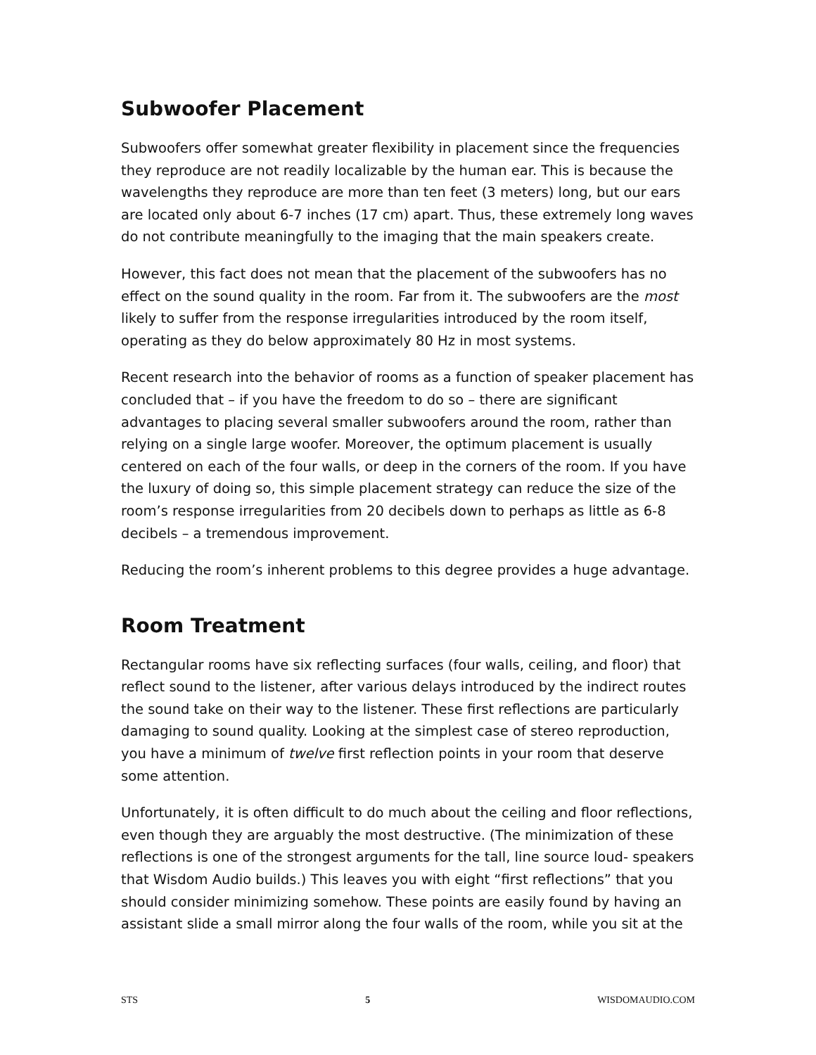Subwoofer Placement
Subwoofers offer somewhat greater flexibility in placement since the frequencies they reproduce are not readily localizable by the human ear. This is because the wavelengths they reproduce are more than ten feet (3 meters) long, but our ears are located only about 6-7 inches (17 cm) apart. Thus, these extremely long waves do not contribute meaningfully to the imaging that the main speakers create.
However, this fact does not mean that the placement of the subwoofers has no effect on the sound quality in the room. Far from it. The subwoofers are the most likely to suffer from the response irregularities introduced by the room itself, operating as they do below approximately 80 Hz in most systems.
Recent research into the behavior of rooms as a function of speaker placement has concluded that – if you have the freedom to do so – there are significant advantages to placing several smaller subwoofers around the room, rather than relying on a single large woofer. Moreover, the optimum placement is usually centered on each of the four walls, or deep in the corners of the room. If you have the luxury of doing so, this simple placement strategy can reduce the size of the room’s response irregularities from 20 decibels down to perhaps as little as 6-8 decibels – a tremendous improvement.
Reducing the room’s inherent problems to this degree provides a huge advantage.
Room Treatment
Rectangular rooms have six reflecting surfaces (four walls, ceiling, and floor) that reflect sound to the listener, after various delays introduced by the indirect routes the sound take on their way to the listener. These first reflections are particularly damaging to sound quality. Looking at the simplest case of stereo reproduction, you have a minimum of twelve first reflection points in your room that deserve some attention.
Unfortunately, it is often difficult to do much about the ceiling and floor reflections, even though they are arguably the most destructive. (The minimization of these reflections is one of the strongest arguments for the tall, line source loud- speakers that Wisdom Audio builds.) This leaves you with eight “first reflections” that you should consider minimizing somehow. These points are easily found by having an assistant slide a small mirror along the four walls of the room, while you sit at the
STS 5 WISDOMAUDIO.COM